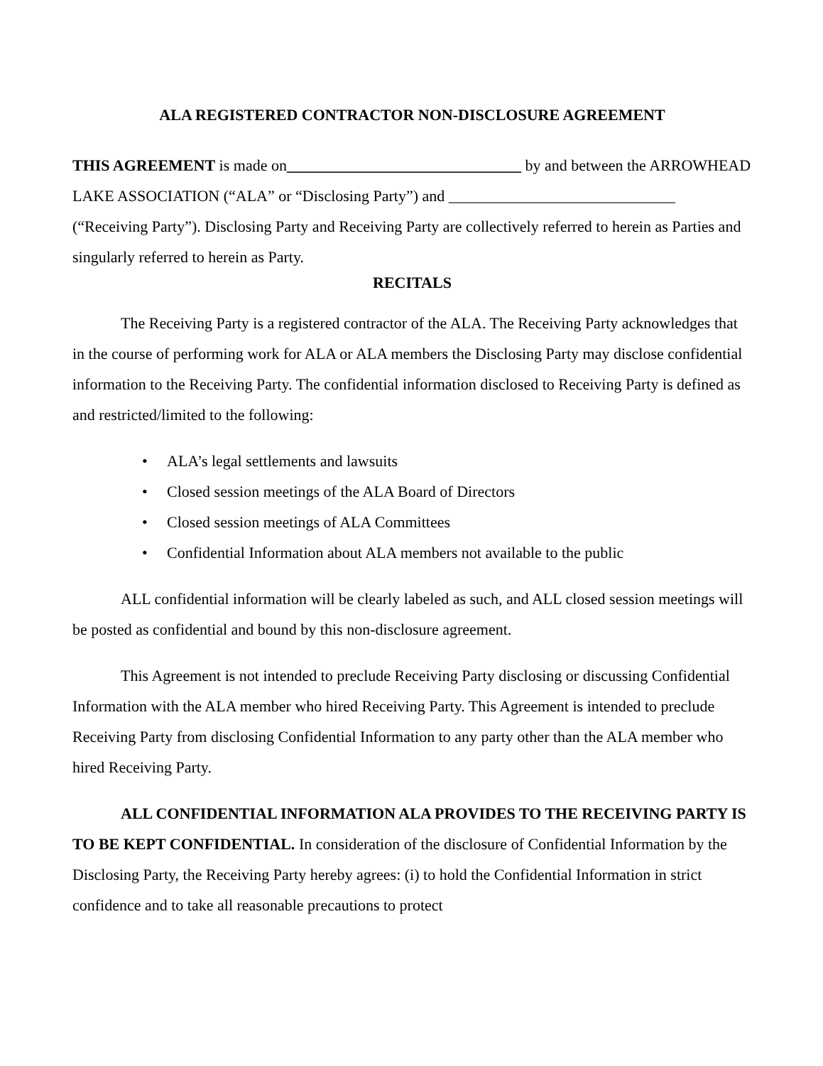ALA REGISTERED CONTRACTOR NON-DISCLOSURE AGREEMENT
THIS AGREEMENT is made on______________________________ by and between the ARROWHEAD LAKE ASSOCIATION (“ALA” or “Disclosing Party”) and _____________________________ (“Receiving Party”). Disclosing Party and Receiving Party are collectively referred to herein as Parties and singularly referred to herein as Party.
RECITALS
The Receiving Party is a registered contractor of the ALA. The Receiving Party acknowledges that in the course of performing work for ALA or ALA members the Disclosing Party may disclose confidential information to the Receiving Party. The confidential information disclosed to Receiving Party is defined as and restricted/limited to the following:
• ALA’s legal settlements and lawsuits
• Closed session meetings of the ALA Board of Directors
• Closed session meetings of ALA Committees
• Confidential Information about ALA members not available to the public
ALL confidential information will be clearly labeled as such, and ALL closed session meetings will be posted as confidential and bound by this non-disclosure agreement.
This Agreement is not intended to preclude Receiving Party disclosing or discussing Confidential Information with the ALA member who hired Receiving Party. This Agreement is intended to preclude Receiving Party from disclosing Confidential Information to any party other than the ALA member who hired Receiving Party.
ALL CONFIDENTIAL INFORMATION ALA PROVIDES TO THE RECEIVING PARTY IS TO BE KEPT CONFIDENTIAL. In consideration of the disclosure of Confidential Information by the Disclosing Party, the Receiving Party hereby agrees: (i) to hold the Confidential Information in strict confidence and to take all reasonable precautions to protect